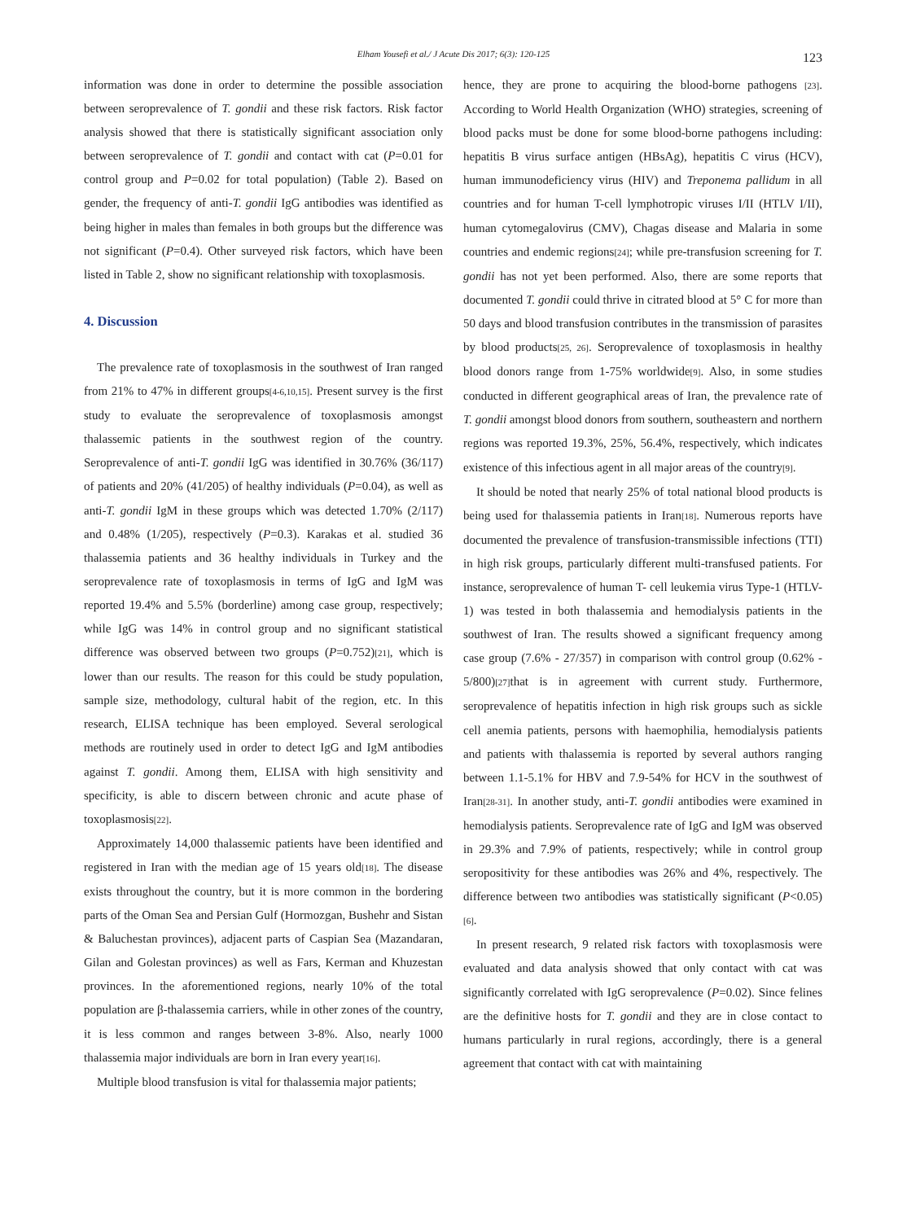Elham Yousefi et al./ J Acute Dis 2017; 6(3): 120-125 123
information was done in order to determine the possible association between seroprevalence of T. gondii and these risk factors. Risk factor analysis showed that there is statistically significant association only between seroprevalence of T. gondii and contact with cat (P=0.01 for control group and P=0.02 for total population) (Table 2). Based on gender, the frequency of anti-T. gondii IgG antibodies was identified as being higher in males than females in both groups but the difference was not significant (P=0.4). Other surveyed risk factors, which have been listed in Table 2, show no significant relationship with toxoplasmosis.
4. Discussion
The prevalence rate of toxoplasmosis in the southwest of Iran ranged from 21% to 47% in different groups[4-6,10,15]. Present survey is the first study to evaluate the seroprevalence of toxoplasmosis amongst thalassemic patients in the southwest region of the country. Seroprevalence of anti-T. gondii IgG was identified in 30.76% (36/117) of patients and 20% (41/205) of healthy individuals (P=0.04), as well as anti-T. gondii IgM in these groups which was detected 1.70% (2/117) and 0.48% (1/205), respectively (P=0.3). Karakas et al. studied 36 thalassemia patients and 36 healthy individuals in Turkey and the seroprevalence rate of toxoplasmosis in terms of IgG and IgM was reported 19.4% and 5.5% (borderline) among case group, respectively; while IgG was 14% in control group and no significant statistical difference was observed between two groups (P=0.752)[21], which is lower than our results. The reason for this could be study population, sample size, methodology, cultural habit of the region, etc. In this research, ELISA technique has been employed. Several serological methods are routinely used in order to detect IgG and IgM antibodies against T. gondii. Among them, ELISA with high sensitivity and specificity, is able to discern between chronic and acute phase of toxoplasmosis[22].
Approximately 14,000 thalassemic patients have been identified and registered in Iran with the median age of 15 years old[18]. The disease exists throughout the country, but it is more common in the bordering parts of the Oman Sea and Persian Gulf (Hormozgan, Bushehr and Sistan & Baluchestan provinces), adjacent parts of Caspian Sea (Mazandaran, Gilan and Golestan provinces) as well as Fars, Kerman and Khuzestan provinces. In the aforementioned regions, nearly 10% of the total population are β-thalassemia carriers, while in other zones of the country, it is less common and ranges between 3-8%. Also, nearly 1000 thalassemia major individuals are born in Iran every year[16].
Multiple blood transfusion is vital for thalassemia major patients;
hence, they are prone to acquiring the blood-borne pathogens [23]. According to World Health Organization (WHO) strategies, screening of blood packs must be done for some blood-borne pathogens including: hepatitis B virus surface antigen (HBsAg), hepatitis C virus (HCV), human immunodeficiency virus (HIV) and Treponema pallidum in all countries and for human T-cell lymphotropic viruses I/II (HTLV I/II), human cytomegalovirus (CMV), Chagas disease and Malaria in some countries and endemic regions[24]; while pre-transfusion screening for T. gondii has not yet been performed. Also, there are some reports that documented T. gondii could thrive in citrated blood at 5° C for more than 50 days and blood transfusion contributes in the transmission of parasites by blood products[25, 26]. Seroprevalence of toxoplasmosis in healthy blood donors range from 1-75% worldwide[9]. Also, in some studies conducted in different geographical areas of Iran, the prevalence rate of T. gondii amongst blood donors from southern, southeastern and northern regions was reported 19.3%, 25%, 56.4%, respectively, which indicates existence of this infectious agent in all major areas of the country[9].
It should be noted that nearly 25% of total national blood products is being used for thalassemia patients in Iran[18]. Numerous reports have documented the prevalence of transfusion-transmissible infections (TTI) in high risk groups, particularly different multi-transfused patients. For instance, seroprevalence of human T- cell leukemia virus Type-1 (HTLV-1) was tested in both thalassemia and hemodialysis patients in the southwest of Iran. The results showed a significant frequency among case group (7.6% - 27/357) in comparison with control group (0.62% - 5/800)[27] that is in agreement with current study. Furthermore, seroprevalence of hepatitis infection in high risk groups such as sickle cell anemia patients, persons with haemophilia, hemodialysis patients and patients with thalassemia is reported by several authors ranging between 1.1-5.1% for HBV and 7.9-54% for HCV in the southwest of Iran[28-31]. In another study, anti-T. gondii antibodies were examined in hemodialysis patients. Seroprevalence rate of IgG and IgM was observed in 29.3% and 7.9% of patients, respectively; while in control group seropositivity for these antibodies was 26% and 4%, respectively. The difference between two antibodies was statistically significant (P<0.05)[6].
In present research, 9 related risk factors with toxoplasmosis were evaluated and data analysis showed that only contact with cat was significantly correlated with IgG seroprevalence (P=0.02). Since felines are the definitive hosts for T. gondii and they are in close contact to humans particularly in rural regions, accordingly, there is a general agreement that contact with cat with maintaining